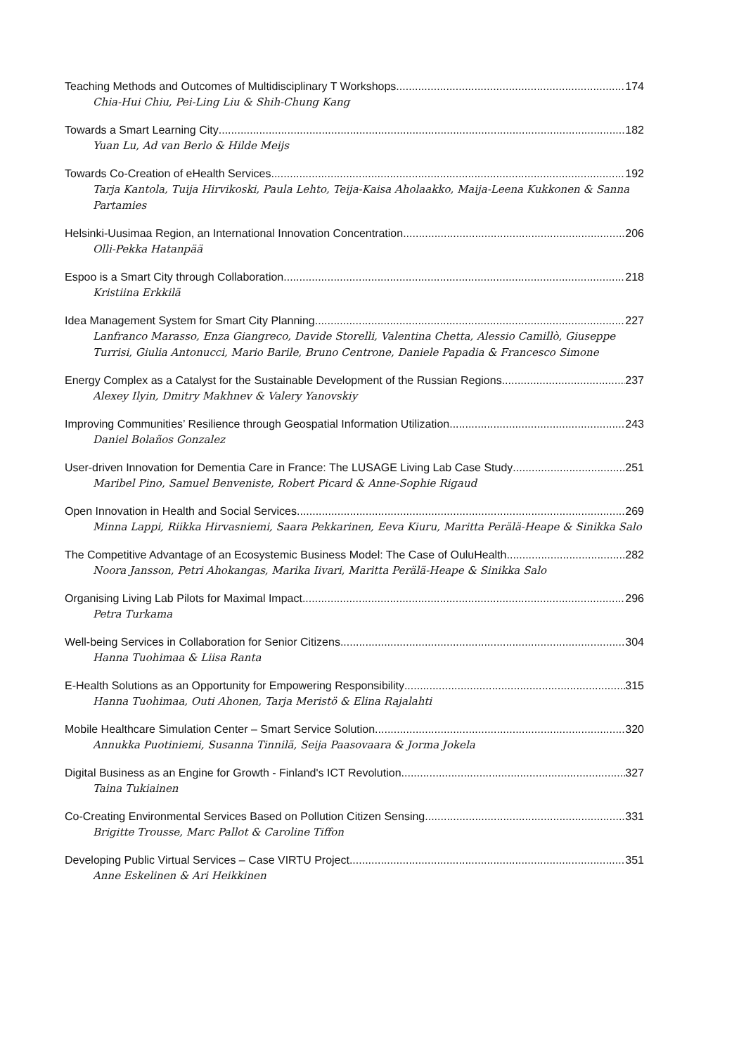Teaching Methods and Outcomes of Multidisciplinary T Workshops 174
Chia-Hui Chiu, Pei-Ling Liu & Shih-Chung Kang
Towards a Smart Learning City 182
Yuan Lu, Ad van Berlo & Hilde Meijs
Towards Co-Creation of eHealth Services 192
Tarja Kantola, Tuija Hirvikoski, Paula Lehto, Teija-Kaisa Aholaakko, Maija-Leena Kukkonen & Sanna Partamies
Helsinki-Uusimaa Region, an International Innovation Concentration 206
Olli-Pekka Hatanpää
Espoo is a Smart City through Collaboration 218
Kristiina Erkkilä
Idea Management System for Smart City Planning 227
Lanfranco Marasso, Enza Giangreco, Davide Storelli, Valentina Chetta, Alessio Camillò, Giuseppe Turrisi, Giulia Antonucci, Mario Barile, Bruno Centrone, Daniele Papadia & Francesco Simone
Energy Complex as a Catalyst for the Sustainable Development of the Russian Regions 237
Alexey Ilyin, Dmitry Makhnev & Valery Yanovskiy
Improving Communities’ Resilience through Geospatial Information Utilization 243
Daniel Bolaños Gonzalez
User-driven Innovation for Dementia Care in France: The LUSAGE Living Lab Case Study 251
Maribel Pino, Samuel Benveniste, Robert Picard & Anne-Sophie Rigaud
Open Innovation in Health and Social Services 269
Minna Lappi, Riikka Hirvasniemi, Saara Pekkarinen, Eeva Kiuru, Maritta Perälä-Heape & Sinikka Salo
The Competitive Advantage of an Ecosystemic Business Model: The Case of OuluHealth 282
Noora Jansson, Petri Ahokangas, Marika Iivari, Maritta Perälä-Heape & Sinikka Salo
Organising Living Lab Pilots for Maximal Impact 296
Petra Turkama
Well-being Services in Collaboration for Senior Citizens 304
Hanna Tuohimaa & Liisa Ranta
E-Health Solutions as an Opportunity for Empowering Responsibility 315
Hanna Tuohimaa, Outi Ahonen, Tarja Meristö & Elina Rajalahti
Mobile Healthcare Simulation Center – Smart Service Solution 320
Annukka Puotiniemi, Susanna Tinnilä, Seija Paasovaara & Jorma Jokela
Digital Business as an Engine for Growth - Finland's ICT Revolution 327
Taina Tukiainen
Co-Creating Environmental Services Based on Pollution Citizen Sensing 331
Brigitte Trousse, Marc Pallot & Caroline Tiffon
Developing Public Virtual Services – Case VIRTU Project 351
Anne Eskelinen & Ari Heikkinen